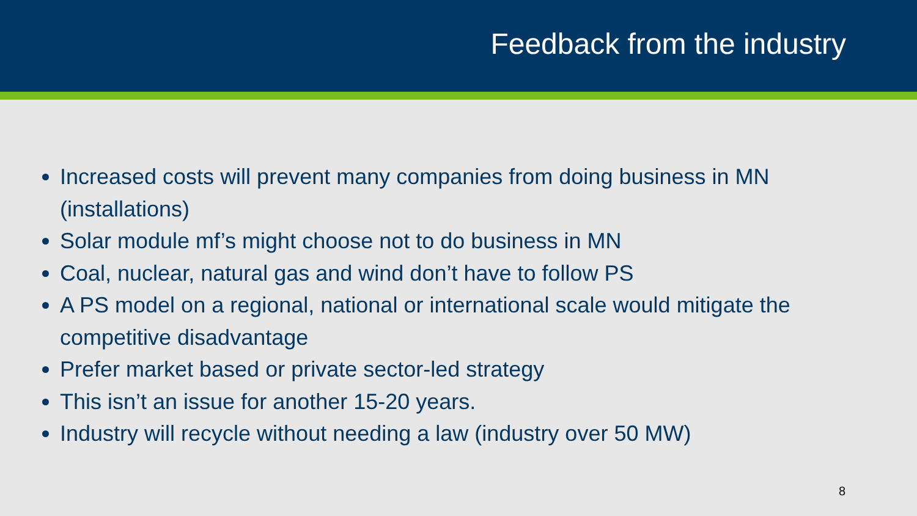Feedback from the industry
Increased costs will prevent many companies from doing business in MN (installations)
Solar module mf’s might choose not to do business in MN
Coal, nuclear, natural gas and wind don’t have to follow PS
A PS model on a regional, national or international scale would mitigate the competitive disadvantage
Prefer market based or private sector-led strategy
This isn’t an issue for another 15-20 years.
Industry will recycle without needing a law (industry over 50 MW)
8